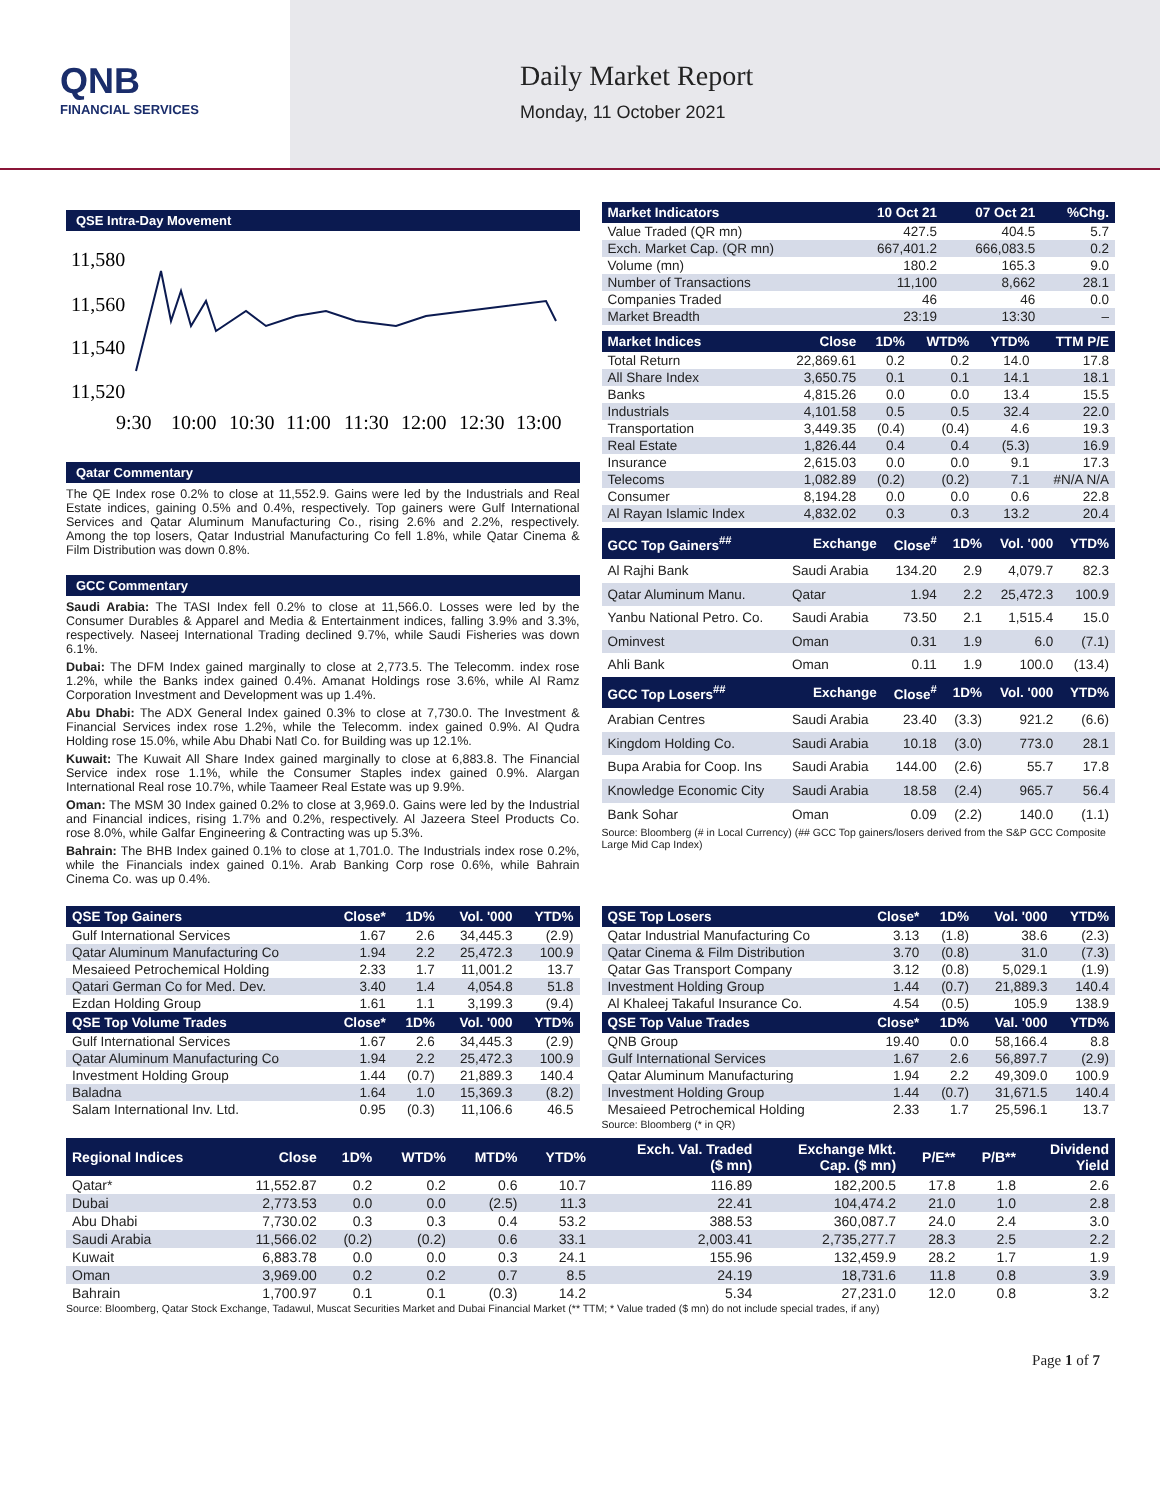QNB
FINANCIAL SERVICES
Daily Market Report
Monday, 11 October 2021
QSE Intra-Day Movement
11,580
11,560
11,540
11,520
9:30
10:00
10:30
11:00
11:30
12:00
12:30
13:00
Qatar Commentary
The QE Index rose 0.2% to close at 11,552.9. Gains were led by the Industrials and Real Estate indices, gaining 0.5% and 0.4%, respectively. Top gainers were Gulf International Services and Qatar Aluminum Manufacturing Co., rising 2.6% and 2.2%, respectively. Among the top losers, Qatar Industrial Manufacturing Co fell 1.8%, while Qatar Cinema & Film Distribution was down 0.8%.
GCC Commentary
Saudi Arabia: The TASI Index fell 0.2% to close at 11,566.0. Losses were led by the Consumer Durables & Apparel and Media & Entertainment indices, falling 3.9% and 3.3%, respectively. Naseej International Trading declined 9.7%, while Saudi Fisheries was down 6.1%.
Dubai: The DFM Index gained marginally to close at 2,773.5. The Telecomm. index rose 1.2%, while the Banks index gained 0.4%. Amanat Holdings rose 3.6%, while Al Ramz Corporation Investment and Development was up 1.4%.
Abu Dhabi: The ADX General Index gained 0.3% to close at 7,730.0. The Investment & Financial Services index rose 1.2%, while the Telecomm. index gained 0.9%. Al Qudra Holding rose 15.0%, while Abu Dhabi Natl Co. for Building was up 12.1%.
Kuwait: The Kuwait All Share Index gained marginally to close at 6,883.8. The Financial Service index rose 1.1%, while the Consumer Staples index gained 0.9%. Alargan International Real rose 10.7%, while Taameer Real Estate was up 9.9%.
Oman: The MSM 30 Index gained 0.2% to close at 3,969.0. Gains were led by the Industrial and Financial indices, rising 1.7% and 0.2%, respectively. Al Jazeera Steel Products Co. rose 8.0%, while Galfar Engineering & Contracting was up 5.3%.
Bahrain: The BHB Index gained 0.1% to close at 1,701.0. The Industrials index rose 0.2%, while the Financials index gained 0.1%. Arab Banking Corp rose 0.6%, while Bahrain Cinema Co. was up 0.4%.
| Market Indicators | 10 Oct 21 | 07 Oct 21 | %Chg. |
| --- | --- | --- | --- |
| Value Traded (QR mn) | 427.5 | 404.5 | 5.7 |
| Exch. Market Cap. (QR mn) | 667,401.2 | 666,083.5 | 0.2 |
| Volume (mn) | 180.2 | 165.3 | 9.0 |
| Number of Transactions | 11,100 | 8,662 | 28.1 |
| Companies Traded | 46 | 46 | 0.0 |
| Market Breadth | 23:19 | 13:30 | – |
| Market Indices | Close | 1D% | WTD% | YTD% | TTM P/E |
| --- | --- | --- | --- | --- | --- |
| Total Return | 22,869.61 | 0.2 | 0.2 | 14.0 | 17.8 |
| All Share Index | 3,650.75 | 0.1 | 0.1 | 14.1 | 18.1 |
| Banks | 4,815.26 | 0.0 | 0.0 | 13.4 | 15.5 |
| Industrials | 4,101.58 | 0.5 | 0.5 | 32.4 | 22.0 |
| Transportation | 3,449.35 | (0.4) | (0.4) | 4.6 | 19.3 |
| Real Estate | 1,826.44 | 0.4 | 0.4 | (5.3) | 16.9 |
| Insurance | 2,615.03 | 0.0 | 0.0 | 9.1 | 17.3 |
| Telecoms | 1,082.89 | (0.2) | (0.2) | 7.1 | #N/A N/A |
| Consumer | 8,194.28 | 0.0 | 0.0 | 0.6 | 22.8 |
| Al Rayan Islamic Index | 4,832.02 | 0.3 | 0.3 | 13.2 | 20.4 |
| GCC Top Gainers<sup>##</sup> | Exchange | Close<sup>#</sup> | 1D% | Vol. '000 | YTD% |
| --- | --- | --- | --- | --- | --- |
| Al Rajhi Bank | Saudi Arabia | 134.20 | 2.9 | 4,079.7 | 82.3 |
| Qatar Aluminum Manu. | Qatar | 1.94 | 2.2 | 25,472.3 | 100.9 |
| Yanbu National Petro. Co. | Saudi Arabia | 73.50 | 2.1 | 1,515.4 | 15.0 |
| Ominvest | Oman | 0.31 | 1.9 | 6.0 | (7.1) |
| Ahli Bank | Oman | 0.11 | 1.9 | 100.0 | (13.4) |
| GCC Top Losers<sup>##</sup> | Exchange | Close<sup>#</sup> | 1D% | Vol. '000 | YTD% |
| Arabian Centres | Saudi Arabia | 23.40 | (3.3) | 921.2 | (6.6) |
| Kingdom Holding Co. | Saudi Arabia | 10.18 | (3.0) | 773.0 | 28.1 |
| Bupa Arabia for Coop. Ins | Saudi Arabia | 144.00 | (2.6) | 55.7 | 17.8 |
| Knowledge Economic City | Saudi Arabia | 18.58 | (2.4) | 965.7 | 56.4 |
| Bank Sohar | Oman | 0.09 | (2.2) | 140.0 | (1.1) |
Source: Bloomberg (# in Local Currency) (## GCC Top gainers/losers derived from the S&P GCC Composite Large Mid Cap Index)
| QSE Top Gainers | Close* | 1D% | Vol. '000 | YTD% |
| --- | --- | --- | --- | --- |
| Gulf International Services | 1.67 | 2.6 | 34,445.3 | (2.9) |
| Qatar Aluminum Manufacturing Co | 1.94 | 2.2 | 25,472.3 | 100.9 |
| Mesaieed Petrochemical Holding | 2.33 | 1.7 | 11,001.2 | 13.7 |
| Qatari German Co for Med. Dev. | 3.40 | 1.4 | 4,054.8 | 51.8 |
| Ezdan Holding Group | 1.61 | 1.1 | 3,199.3 | (9.4) |
| QSE Top Volume Trades | Close* | 1D% | Vol. '000 | YTD% |
| Gulf International Services | 1.67 | 2.6 | 34,445.3 | (2.9) |
| Qatar Aluminum Manufacturing Co | 1.94 | 2.2 | 25,472.3 | 100.9 |
| Investment Holding Group | 1.44 | (0.7) | 21,889.3 | 140.4 |
| Baladna | 1.64 | 1.0 | 15,369.3 | (8.2) |
| Salam International Inv. Ltd. | 0.95 | (0.3) | 11,106.6 | 46.5 |
| QSE Top Losers | Close* | 1D% | Vol. '000 | YTD% |
| --- | --- | --- | --- | --- |
| Qatar Industrial Manufacturing Co | 3.13 | (1.8) | 38.6 | (2.3) |
| Qatar Cinema & Film Distribution | 3.70 | (0.8) | 31.0 | (7.3) |
| Qatar Gas Transport Company | 3.12 | (0.8) | 5,029.1 | (1.9) |
| Investment Holding Group | 1.44 | (0.7) | 21,889.3 | 140.4 |
| Al Khaleej Takaful Insurance Co. | 4.54 | (0.5) | 105.9 | 138.9 |
| QSE Top Value Trades | Close* | 1D% | Val. '000 | YTD% |
| QNB Group | 19.40 | 0.0 | 58,166.4 | 8.8 |
| Gulf International Services | 1.67 | 2.6 | 56,897.7 | (2.9) |
| Qatar Aluminum Manufacturing | 1.94 | 2.2 | 49,309.0 | 100.9 |
| Investment Holding Group | 1.44 | (0.7) | 31,671.5 | 140.4 |
| Mesaieed Petrochemical Holding | 2.33 | 1.7 | 25,596.1 | 13.7 |
Source: Bloomberg (* in QR)
| Regional Indices | Close | 1D% | WTD% | MTD% | YTD% | Exch. Val. Traded ($ mn) | Exchange Mkt. Cap. ($ mn) | P/E** | P/B** | Dividend Yield |
| --- | --- | --- | --- | --- | --- | --- | --- | --- | --- | --- |
| Qatar* | 11,552.87 | 0.2 | 0.2 | 0.6 | 10.7 | 116.89 | 182,200.5 | 17.8 | 1.8 | 2.6 |
| Dubai | 2,773.53 | 0.0 | 0.0 | (2.5) | 11.3 | 22.41 | 104,474.2 | 21.0 | 1.0 | 2.8 |
| Abu Dhabi | 7,730.02 | 0.3 | 0.3 | 0.4 | 53.2 | 388.53 | 360,087.7 | 24.0 | 2.4 | 3.0 |
| Saudi Arabia | 11,566.02 | (0.2) | (0.2) | 0.6 | 33.1 | 2,003.41 | 2,735,277.7 | 28.3 | 2.5 | 2.2 |
| Kuwait | 6,883.78 | 0.0 | 0.0 | 0.3 | 24.1 | 155.96 | 132,459.9 | 28.2 | 1.7 | 1.9 |
| Oman | 3,969.00 | 0.2 | 0.2 | 0.7 | 8.5 | 24.19 | 18,731.6 | 11.8 | 0.8 | 3.9 |
| Bahrain | 1,700.97 | 0.1 | 0.1 | (0.3) | 14.2 | 5.34 | 27,231.0 | 12.0 | 0.8 | 3.2 |
Source: Bloomberg, Qatar Stock Exchange, Tadawul, Muscat Securities Market and Dubai Financial Market (** TTM; * Value traded ($ mn) do not include special trades, if any)
Page 1 of 7